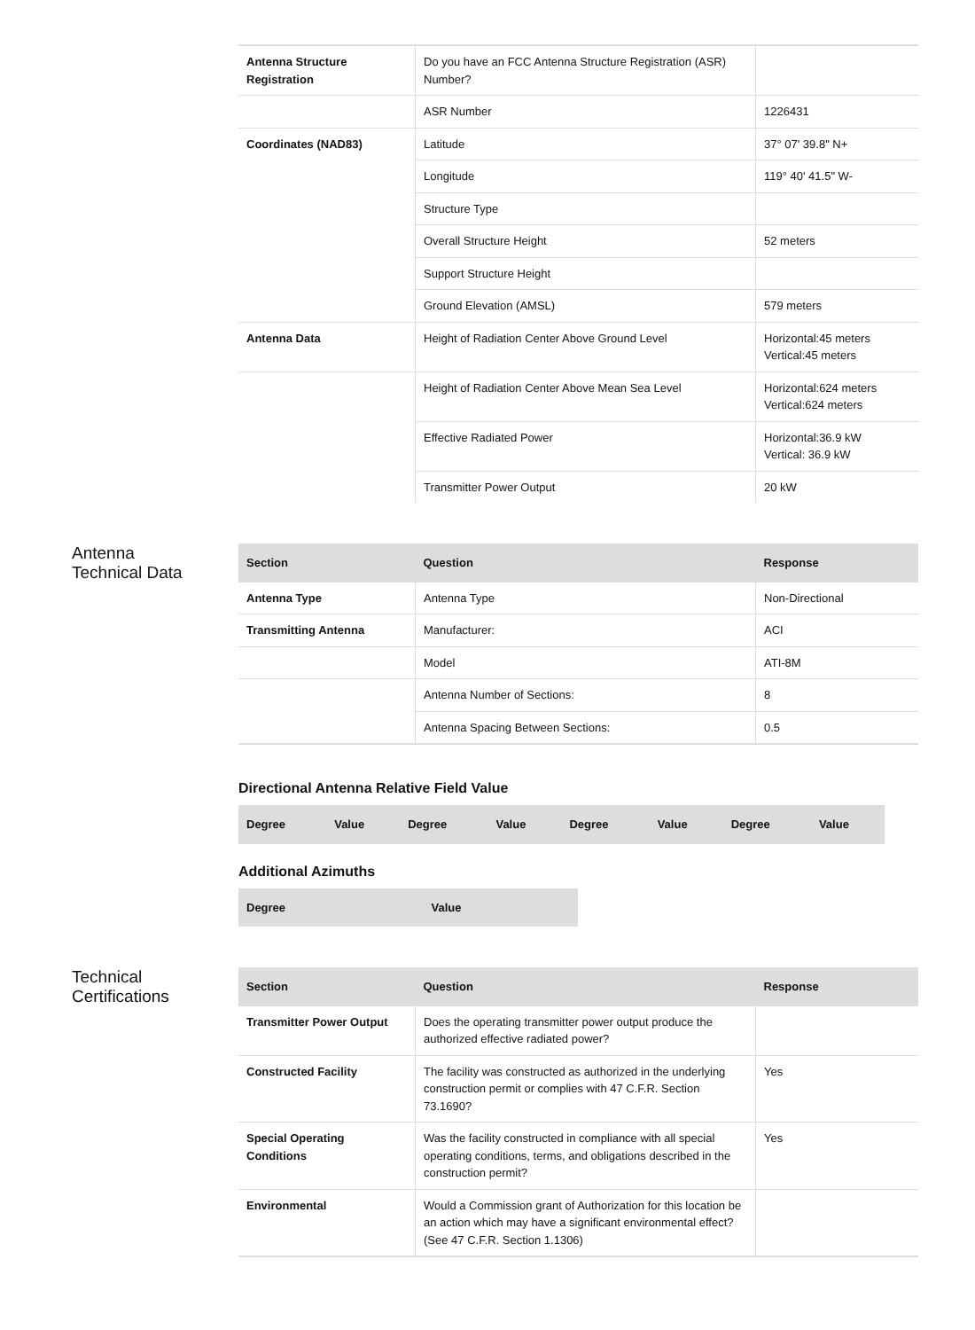| Antenna Structure Registration | Do you have an FCC Antenna Structure Registration (ASR) Number? | |
| | ASR Number | 1226431 |
| Coordinates (NAD83) | Latitude | 37° 07' 39.8" N+ |
| | Longitude | 119° 40' 41.5" W- |
| | Structure Type | |
| | Overall Structure Height | 52 meters |
| | Support Structure Height | |
| | Ground Elevation (AMSL) | 579 meters |
| Antenna Data | Height of Radiation Center Above Ground Level | Horizontal:45 meters Vertical:45 meters |
| | Height of Radiation Center Above Mean Sea Level | Horizontal:624 meters Vertical:624 meters |
| | Effective Radiated Power | Horizontal:36.9 kW Vertical: 36.9 kW |
| | Transmitter Power Output | 20 kW |
Antenna
Technical Data
| Section | Question | Response |
| --- | --- | --- |
| Antenna Type | Antenna Type | Non-Directional |
| Transmitting Antenna | Manufacturer: | ACI |
| | Model | ATI-8M |
| | Antenna Number of Sections: | 8 |
| | Antenna Spacing Between Sections: | 0.5 |
Directional Antenna Relative Field Value
| Degree | Value | Degree | Value | Degree | Value | Degree | Value |
| --- | --- | --- | --- | --- | --- | --- | --- |
Additional Azimuths
| Degree | Value |
| --- | --- |
Technical
Certifications
| Section | Question | Response |
| --- | --- | --- |
| Transmitter Power Output | Does the operating transmitter power output produce the authorized effective radiated power? | |
| Constructed Facility | The facility was constructed as authorized in the underlying construction permit or complies with 47 C.F.R. Section 73.1690? | Yes |
| Special Operating Conditions | Was the facility constructed in compliance with all special operating conditions, terms, and obligations described in the construction permit? | Yes |
| Environmental | Would a Commission grant of Authorization for this location be an action which may have a significant environmental effect? (See 47 C.F.R. Section 1.1306) | |